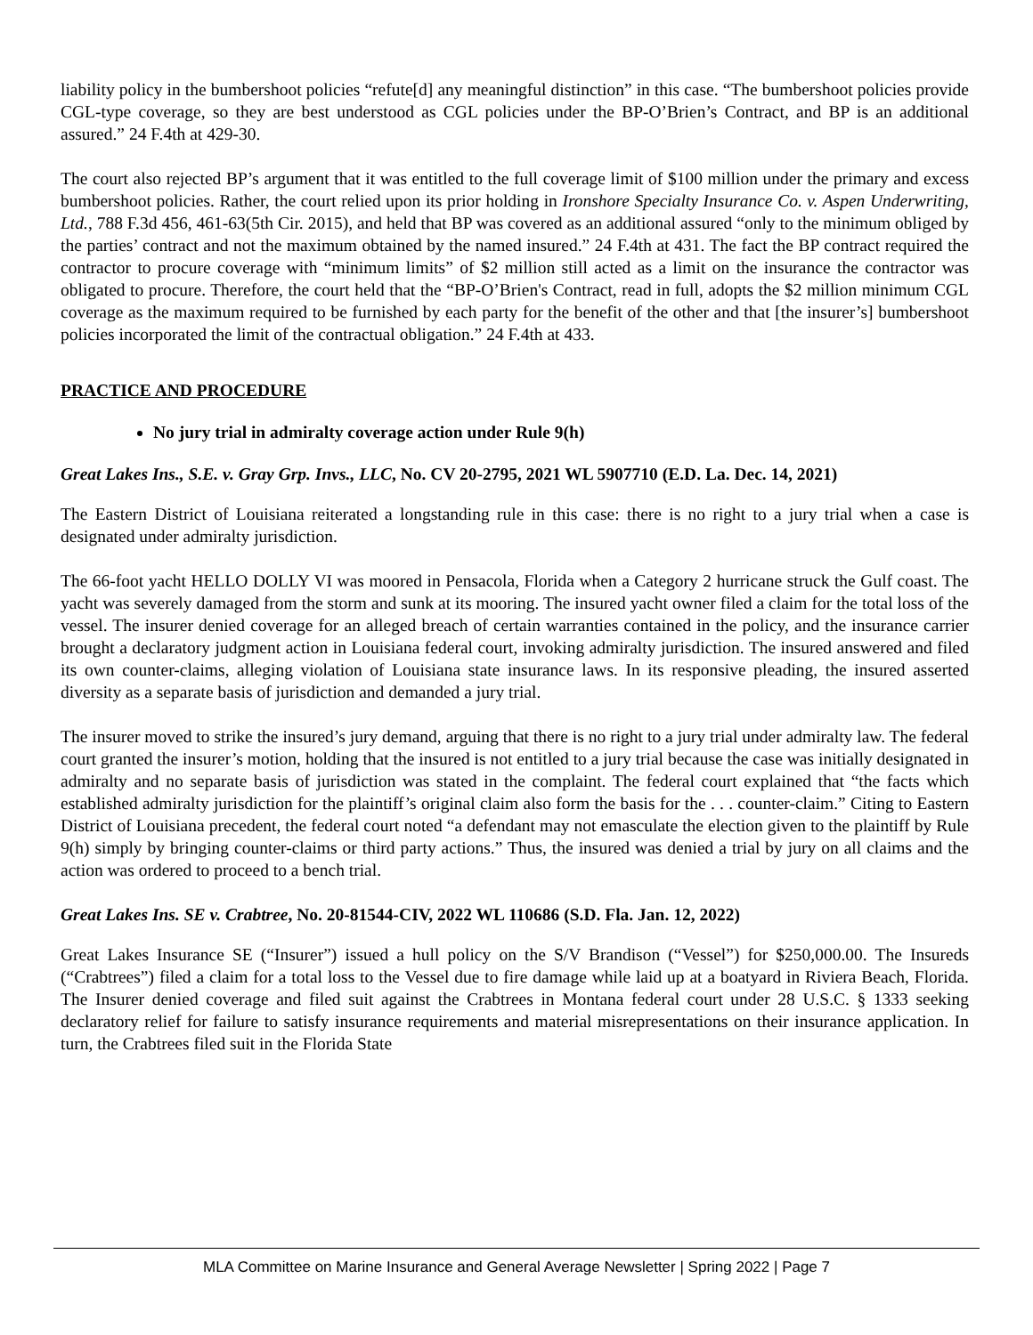liability policy in the bumbershoot policies “refute[d] any meaningful distinction” in this case. “The bumbershoot policies provide CGL-type coverage, so they are best understood as CGL policies under the BP-O’Brien’s Contract, and BP is an additional assured.” 24 F.4th at 429-30.
The court also rejected BP’s argument that it was entitled to the full coverage limit of $100 million under the primary and excess bumbershoot policies. Rather, the court relied upon its prior holding in Ironshore Specialty Insurance Co. v. Aspen Underwriting, Ltd., 788 F.3d 456, 461-63(5th Cir. 2015), and held that BP was covered as an additional assured “only to the minimum obliged by the parties’ contract and not the maximum obtained by the named insured.” 24 F.4th at 431. The fact the BP contract required the contractor to procure coverage with “minimum limits” of $2 million still acted as a limit on the insurance the contractor was obligated to procure. Therefore, the court held that the “BP-O’Brien's Contract, read in full, adopts the $2 million minimum CGL coverage as the maximum required to be furnished by each party for the benefit of the other and that [the insurer’s] bumbershoot policies incorporated the limit of the contractual obligation.” 24 F.4th at 433.
PRACTICE AND PROCEDURE
No jury trial in admiralty coverage action under Rule 9(h)
Great Lakes Ins., S.E. v. Gray Grp. Invs., LLC, No. CV 20-2795, 2021 WL 5907710 (E.D. La. Dec. 14, 2021)
The Eastern District of Louisiana reiterated a longstanding rule in this case: there is no right to a jury trial when a case is designated under admiralty jurisdiction.
The 66-foot yacht HELLO DOLLY VI was moored in Pensacola, Florida when a Category 2 hurricane struck the Gulf coast. The yacht was severely damaged from the storm and sunk at its mooring. The insured yacht owner filed a claim for the total loss of the vessel. The insurer denied coverage for an alleged breach of certain warranties contained in the policy, and the insurance carrier brought a declaratory judgment action in Louisiana federal court, invoking admiralty jurisdiction. The insured answered and filed its own counter-claims, alleging violation of Louisiana state insurance laws. In its responsive pleading, the insured asserted diversity as a separate basis of jurisdiction and demanded a jury trial.
The insurer moved to strike the insured’s jury demand, arguing that there is no right to a jury trial under admiralty law. The federal court granted the insurer’s motion, holding that the insured is not entitled to a jury trial because the case was initially designated in admiralty and no separate basis of jurisdiction was stated in the complaint. The federal court explained that “the facts which established admiralty jurisdiction for the plaintiff’s original claim also form the basis for the . . . counter-claim.” Citing to Eastern District of Louisiana precedent, the federal court noted “a defendant may not emasculate the election given to the plaintiff by Rule 9(h) simply by bringing counter-claims or third party actions.” Thus, the insured was denied a trial by jury on all claims and the action was ordered to proceed to a bench trial.
Great Lakes Ins. SE v. Crabtree, No. 20-81544-CIV, 2022 WL 110686 (S.D. Fla. Jan. 12, 2022)
Great Lakes Insurance SE (“Insurer”) issued a hull policy on the S/V Brandison (“Vessel”) for $250,000.00. The Insureds (“Crabtrees”) filed a claim for a total loss to the Vessel due to fire damage while laid up at a boatyard in Riviera Beach, Florida. The Insurer denied coverage and filed suit against the Crabtrees in Montana federal court under 28 U.S.C. § 1333 seeking declaratory relief for failure to satisfy insurance requirements and material misrepresentations on their insurance application. In turn, the Crabtrees filed suit in the Florida State
MLA Committee on Marine Insurance and General Average Newsletter | Spring 2022 | Page 7